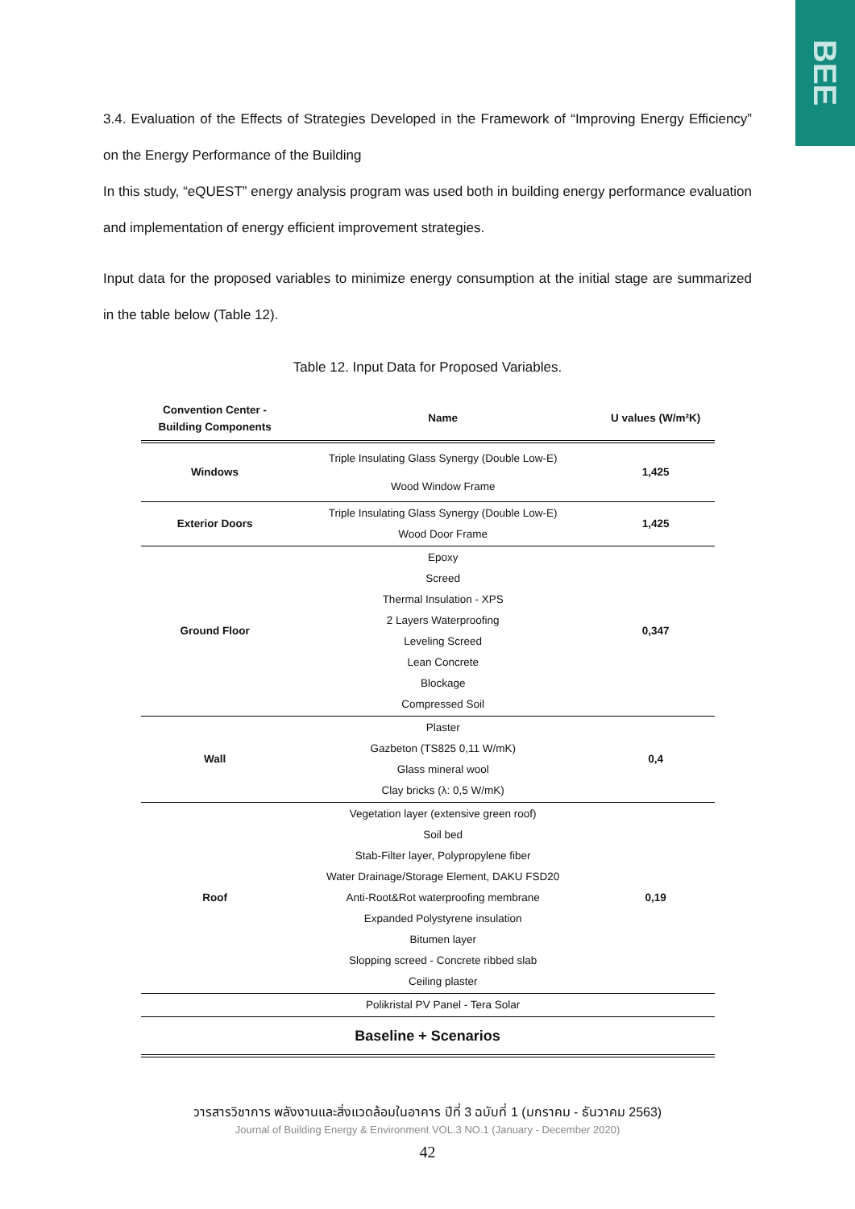BEE
3.4. Evaluation of the Effects of Strategies Developed in the Framework of “Improving Energy Efficiency” on the Energy Performance of the Building
In this study, “eQUEST” energy analysis program was used both in building energy performance evaluation and implementation of energy efficient improvement strategies.
Input data for the proposed variables to minimize energy consumption at the initial stage are summarized in the table below (Table 12).
Table 12. Input Data for Proposed Variables.
| Convention Center - Building Components | Name | U values (W/m²K) |
| --- | --- | --- |
| Windows | Triple Insulating Glass Synergy (Double Low-E) Wood Window Frame | 1,425 |
| Exterior Doors | Triple Insulating Glass Synergy (Double Low-E) Wood Door Frame | 1,425 |
| Ground Floor | Epoxy Screed Thermal Insulation - XPS 2 Layers Waterproofing Leveling Screed Lean Concrete Blockage Compressed Soil | 0,347 |
| Wall | Plaster Gazbeton (TS825 0,11 W/mK) Glass mineral wool Clay bricks (λ: 0,5 W/mK) | 0,4 |
| Roof | Vegetation layer (extensive green roof) Soil bed Stab-Filter layer, Polypropylene fiber Water Drainage/Storage Element, DAKU FSD20 Anti-Root&Rot waterproofing membrane Expanded Polystyrene insulation Bitumen layer Slopping screed - Concrete ribbed slab Ceiling plaster | 0,19 |
| | Polikristal PV Panel - Tera Solar | |
| Baseline + Scenarios | | |
วารสารวิชาการ พลังงานและสิ่งแวดล้อมในอาคาร ปีที่ 3 ฉบับที่ 1 (มกราคม - ธันวาคม 2563)
Journal of Building Energy & Environment VOL.3 NO.1 (January - December 2020)
42